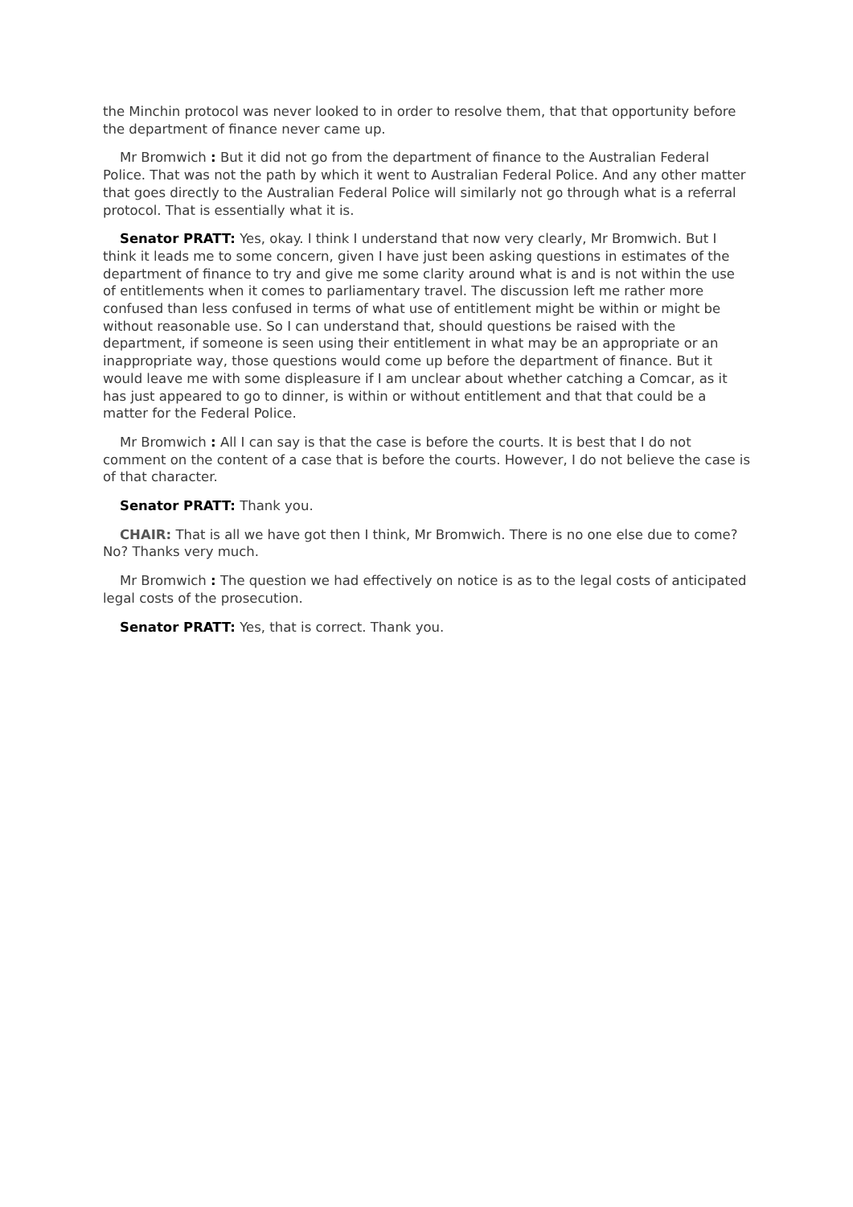the Minchin protocol was never looked to in order to resolve them, that that opportunity before the department of finance never came up.
Mr Bromwich : But it did not go from the department of finance to the Australian Federal Police. That was not the path by which it went to Australian Federal Police. And any other matter that goes directly to the Australian Federal Police will similarly not go through what is a referral protocol. That is essentially what it is.
Senator PRATT: Yes, okay. I think I understand that now very clearly, Mr Bromwich. But I think it leads me to some concern, given I have just been asking questions in estimates of the department of finance to try and give me some clarity around what is and is not within the use of entitlements when it comes to parliamentary travel. The discussion left me rather more confused than less confused in terms of what use of entitlement might be within or might be without reasonable use. So I can understand that, should questions be raised with the department, if someone is seen using their entitlement in what may be an appropriate or an inappropriate way, those questions would come up before the department of finance. But it would leave me with some displeasure if I am unclear about whether catching a Comcar, as it has just appeared to go to dinner, is within or without entitlement and that that could be a matter for the Federal Police.
Mr Bromwich : All I can say is that the case is before the courts. It is best that I do not comment on the content of a case that is before the courts. However, I do not believe the case is of that character.
Senator PRATT: Thank you.
CHAIR: That is all we have got then I think, Mr Bromwich. There is no one else due to come? No? Thanks very much.
Mr Bromwich : The question we had effectively on notice is as to the legal costs of anticipated legal costs of the prosecution.
Senator PRATT: Yes, that is correct. Thank you.